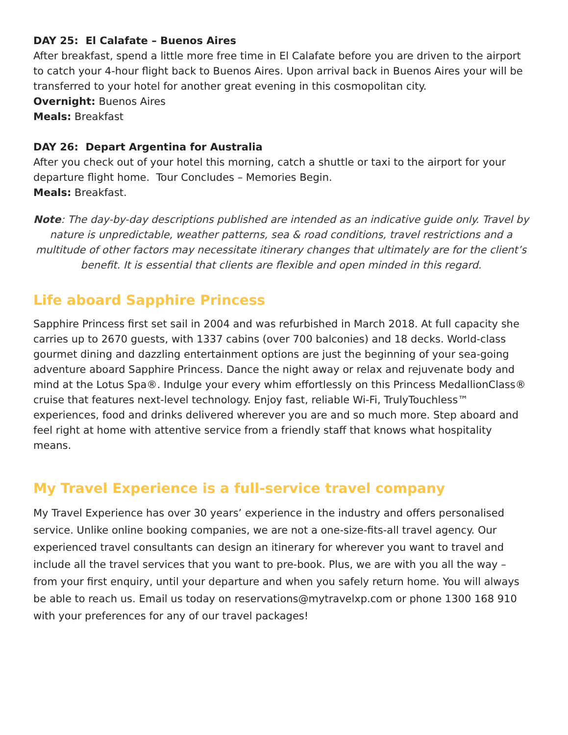DAY 25: El Calafate – Buenos Aires
After breakfast, spend a little more free time in El Calafate before you are driven to the airport to catch your 4-hour flight back to Buenos Aires. Upon arrival back in Buenos Aires your will be transferred to your hotel for another great evening in this cosmopolitan city.
Overnight: Buenos Aires
Meals: Breakfast
DAY 26: Depart Argentina for Australia
After you check out of your hotel this morning, catch a shuttle or taxi to the airport for your departure flight home. Tour Concludes – Memories Begin.
Meals: Breakfast.
Note: The day-by-day descriptions published are intended as an indicative guide only. Travel by nature is unpredictable, weather patterns, sea & road conditions, travel restrictions and a multitude of other factors may necessitate itinerary changes that ultimately are for the client’s benefit. It is essential that clients are flexible and open minded in this regard.
Life aboard Sapphire Princess
Sapphire Princess first set sail in 2004 and was refurbished in March 2018. At full capacity she carries up to 2670 guests, with 1337 cabins (over 700 balconies) and 18 decks. World-class gourmet dining and dazzling entertainment options are just the beginning of your sea-going adventure aboard Sapphire Princess. Dance the night away or relax and rejuvenate body and mind at the Lotus Spa®. Indulge your every whim effortlessly on this Princess MedallionClass® cruise that features next-level technology. Enjoy fast, reliable Wi-Fi, TrulyTouchless™ experiences, food and drinks delivered wherever you are and so much more. Step aboard and feel right at home with attentive service from a friendly staff that knows what hospitality means.
My Travel Experience is a full-service travel company
My Travel Experience has over 30 years’ experience in the industry and offers personalised service. Unlike online booking companies, we are not a one-size-fits-all travel agency. Our experienced travel consultants can design an itinerary for wherever you want to travel and include all the travel services that you want to pre-book. Plus, we are with you all the way – from your first enquiry, until your departure and when you safely return home. You will always be able to reach us. Email us today on reservations@mytravelxp.com or phone 1300 168 910 with your preferences for any of our travel packages!